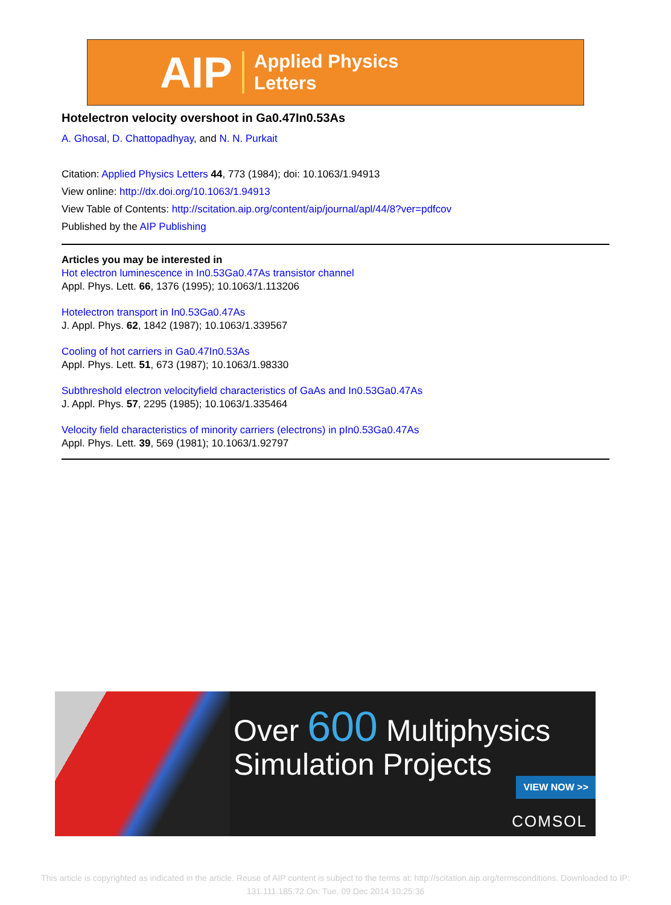AIP Applied Physics
Letters
Hotelectron velocity overshoot in Ga0.47In0.53As
A. Ghosal, D. Chattopadhyay, and N. N. Purkait
Citation: Applied Physics Letters 44, 773 (1984); doi: 10.1063/1.94913
View online: http://dx.doi.org/10.1063/1.94913
View Table of Contents: http://scitation.aip.org/content/aip/journal/apl/44/8?ver=pdfcov
Published by the AIP Publishing
Articles you may be interested in
Hot electron luminescence in In0.53Ga0.47As transistor channel
Appl. Phys. Lett. 66, 1376 (1995); 10.1063/1.113206
Hotelectron transport in In0.53Ga0.47As
J. Appl. Phys. 62, 1842 (1987); 10.1063/1.339567
Cooling of hot carriers in Ga0.47In0.53As
Appl. Phys. Lett. 51, 673 (1987); 10.1063/1.98330
Subthreshold electron velocityfield characteristics of GaAs and In0.53Ga0.47As
J. Appl. Phys. 57, 2295 (1985); 10.1063/1.335464
Velocity field characteristics of minority carriers (electrons) in pIn0.53Ga0.47As
Appl. Phys. Lett. 39, 569 (1981); 10.1063/1.92797
Over 600 Multiphysics
Simulation Projects
VIEW NOW >>
COMSOL
This article is copyrighted as indicated in the article. Reuse of AIP content is subject to the terms at: http://scitation.aip.org/termsconditions. Downloaded to IP:
131.111.185.72 On: Tue, 09 Dec 2014 10:25:36